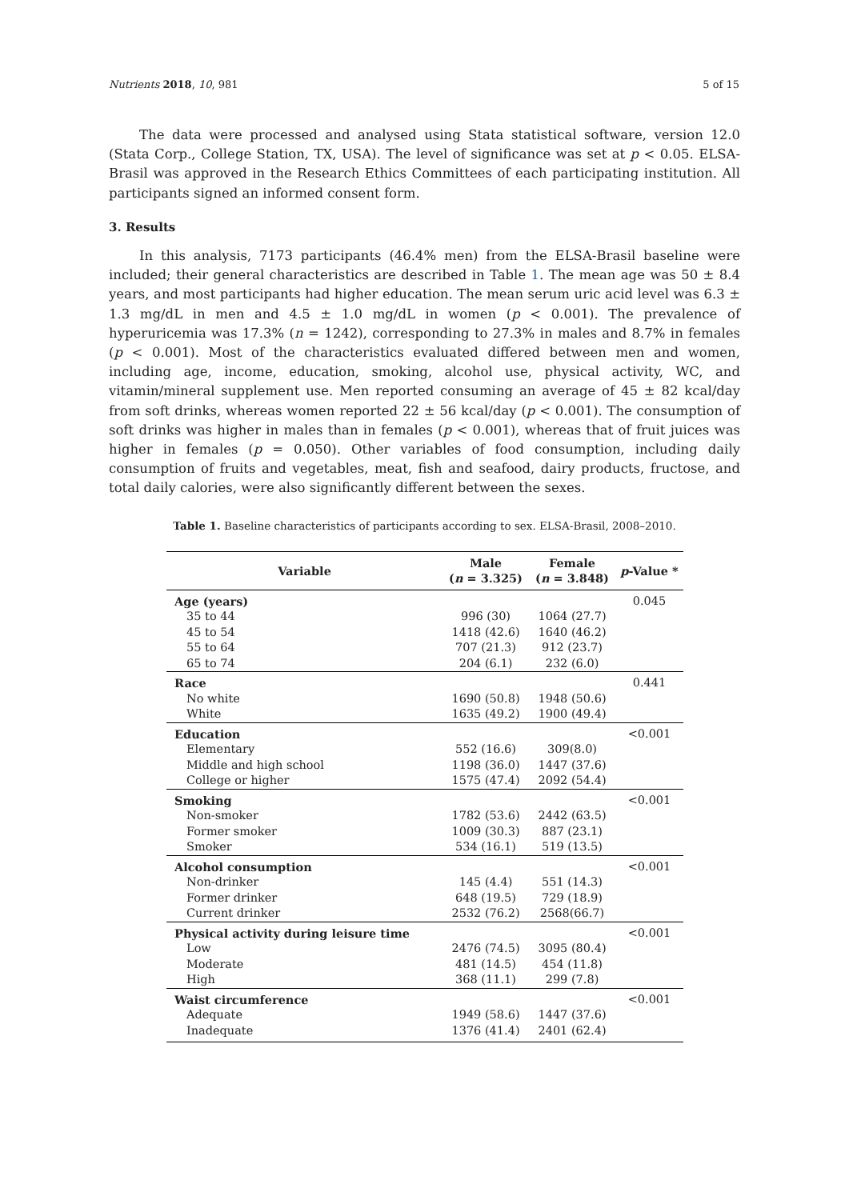Nutrients 2018, 10, 981 5 of 15
The data were processed and analysed using Stata statistical software, version 12.0 (Stata Corp., College Station, TX, USA). The level of significance was set at p < 0.05. ELSA-Brasil was approved in the Research Ethics Committees of each participating institution. All participants signed an informed consent form.
3. Results
In this analysis, 7173 participants (46.4% men) from the ELSA-Brasil baseline were included; their general characteristics are described in Table 1. The mean age was 50 ± 8.4 years, and most participants had higher education. The mean serum uric acid level was 6.3 ± 1.3 mg/dL in men and 4.5 ± 1.0 mg/dL in women (p < 0.001). The prevalence of hyperuricemia was 17.3% (n = 1242), corresponding to 27.3% in males and 8.7% in females (p < 0.001). Most of the characteristics evaluated differed between men and women, including age, income, education, smoking, alcohol use, physical activity, WC, and vitamin/mineral supplement use. Men reported consuming an average of 45 ± 82 kcal/day from soft drinks, whereas women reported 22 ± 56 kcal/day (p < 0.001). The consumption of soft drinks was higher in males than in females (p < 0.001), whereas that of fruit juices was higher in females (p = 0.050). Other variables of food consumption, including daily consumption of fruits and vegetables, meat, fish and seafood, dairy products, fructose, and total daily calories, were also significantly different between the sexes.
Table 1. Baseline characteristics of participants according to sex. ELSA-Brasil, 2008–2010.
| Variable | Male ( n = 3.325) | Female ( n = 3.848) | p -Value * |
| --- | --- | --- | --- |
| Age (years) | | | 0.045 |
| 35 to 44 | 996 (30) | 1064 (27.7) | |
| 45 to 54 | 1418 (42.6) | 1640 (46.2) | |
| 55 to 64 | 707 (21.3) | 912 (23.7) | |
| 65 to 74 | 204 (6.1) | 232 (6.0) | |
| Race | | | 0.441 |
| No white | 1690 (50.8) | 1948 (50.6) | |
| White | 1635 (49.2) | 1900 (49.4) | |
| Education | | | <0.001 |
| Elementary | 552 (16.6) | 309(8.0) | |
| Middle and high school | 1198 (36.0) | 1447 (37.6) | |
| College or higher | 1575 (47.4) | 2092 (54.4) | |
| Smoking | | | <0.001 |
| Non-smoker | 1782 (53.6) | 2442 (63.5) | |
| Former smoker | 1009 (30.3) | 887 (23.1) | |
| Smoker | 534 (16.1) | 519 (13.5) | |
| Alcohol consumption | | | <0.001 |
| Non-drinker | 145 (4.4) | 551 (14.3) | |
| Former drinker | 648 (19.5) | 729 (18.9) | |
| Current drinker | 2532 (76.2) | 2568(66.7) | |
| Physical activity during leisure time | | | <0.001 |
| Low | 2476 (74.5) | 3095 (80.4) | |
| Moderate | 481 (14.5) | 454 (11.8) | |
| High | 368 (11.1) | 299 (7.8) | |
| Waist circumference | | | <0.001 |
| Adequate | 1949 (58.6) | 1447 (37.6) | |
| Inadequate | 1376 (41.4) | 2401 (62.4) | |